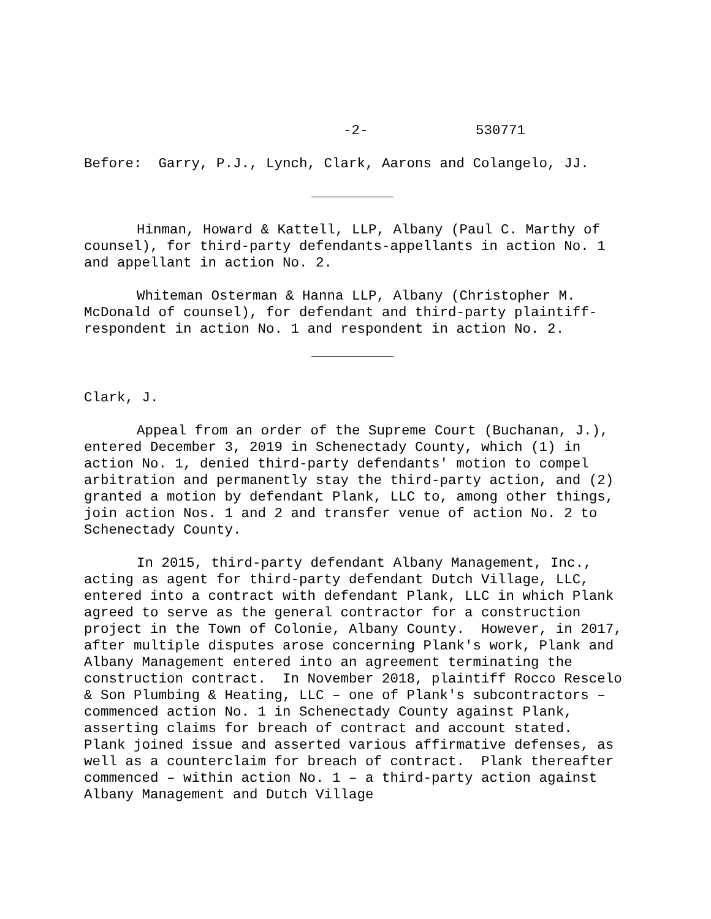-2- 530771
Before: Garry, P.J., Lynch, Clark, Aarons and Colangelo, JJ.
Hinman, Howard & Kattell, LLP, Albany (Paul C. Marthy of counsel), for third-party defendants-appellants in action No. 1 and appellant in action No. 2.
Whiteman Osterman & Hanna LLP, Albany (Christopher M. McDonald of counsel), for defendant and third-party plaintiff-respondent in action No. 1 and respondent in action No. 2.
Clark, J.
Appeal from an order of the Supreme Court (Buchanan, J.), entered December 3, 2019 in Schenectady County, which (1) in action No. 1, denied third-party defendants' motion to compel arbitration and permanently stay the third-party action, and (2) granted a motion by defendant Plank, LLC to, among other things, join action Nos. 1 and 2 and transfer venue of action No. 2 to Schenectady County.
In 2015, third-party defendant Albany Management, Inc., acting as agent for third-party defendant Dutch Village, LLC, entered into a contract with defendant Plank, LLC in which Plank agreed to serve as the general contractor for a construction project in the Town of Colonie, Albany County. However, in 2017, after multiple disputes arose concerning Plank's work, Plank and Albany Management entered into an agreement terminating the construction contract. In November 2018, plaintiff Rocco Rescelo & Son Plumbing & Heating, LLC – one of Plank's subcontractors – commenced action No. 1 in Schenectady County against Plank, asserting claims for breach of contract and account stated. Plank joined issue and asserted various affirmative defenses, as well as a counterclaim for breach of contract. Plank thereafter commenced – within action No. 1 – a third-party action against Albany Management and Dutch Village